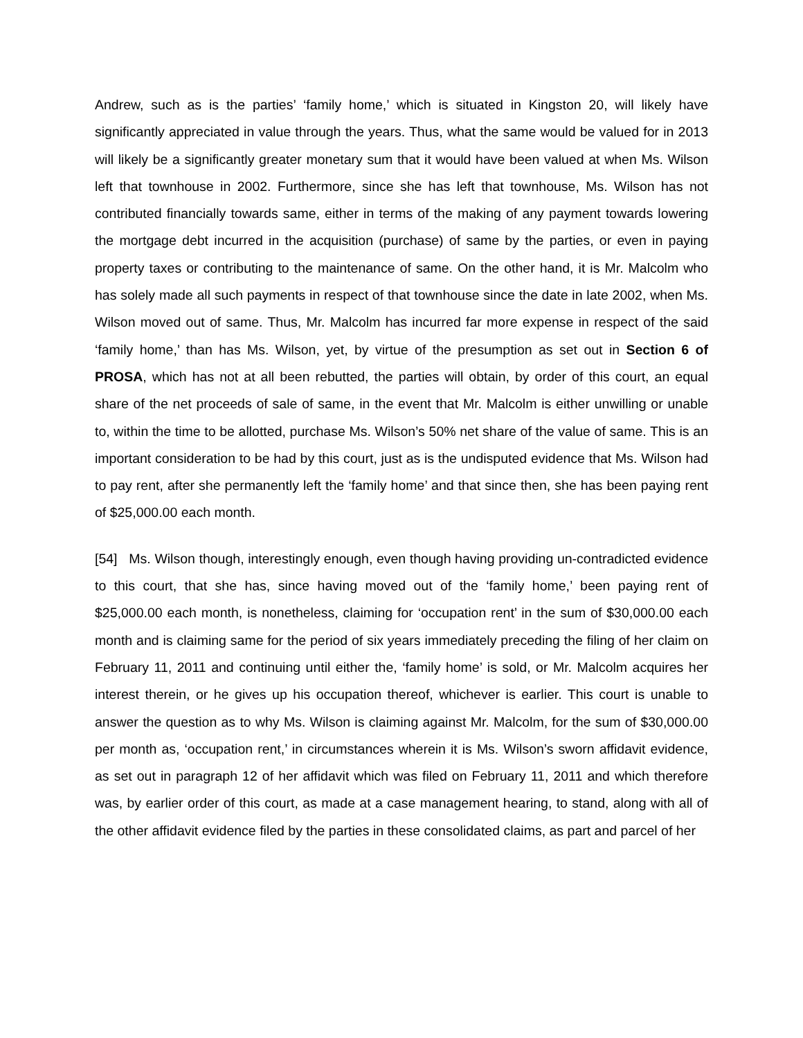Andrew, such as is the parties’ ‘family home,’ which is situated in Kingston 20, will likely have significantly appreciated in value through the years. Thus, what the same would be valued for in 2013 will likely be a significantly greater monetary sum that it would have been valued at when Ms. Wilson left that townhouse in 2002. Furthermore, since she has left that townhouse, Ms. Wilson has not contributed financially towards same, either in terms of the making of any payment towards lowering the mortgage debt incurred in the acquisition (purchase) of same by the parties, or even in paying property taxes or contributing to the maintenance of same. On the other hand, it is Mr. Malcolm who has solely made all such payments in respect of that townhouse since the date in late 2002, when Ms. Wilson moved out of same. Thus, Mr. Malcolm has incurred far more expense in respect of the said ‘family home,’ than has Ms. Wilson, yet, by virtue of the presumption as set out in Section 6 of PROSA, which has not at all been rebutted, the parties will obtain, by order of this court, an equal share of the net proceeds of sale of same, in the event that Mr. Malcolm is either unwilling or unable to, within the time to be allotted, purchase Ms. Wilson’s 50% net share of the value of same. This is an important consideration to be had by this court, just as is the undisputed evidence that Ms. Wilson had to pay rent, after she permanently left the ‘family home’ and that since then, she has been paying rent of $25,000.00 each month.
[54] Ms. Wilson though, interestingly enough, even though having providing un-contradicted evidence to this court, that she has, since having moved out of the ‘family home,’ been paying rent of $25,000.00 each month, is nonetheless, claiming for ‘occupation rent’ in the sum of $30,000.00 each month and is claiming same for the period of six years immediately preceding the filing of her claim on February 11, 2011 and continuing until either the, ‘family home’ is sold, or Mr. Malcolm acquires her interest therein, or he gives up his occupation thereof, whichever is earlier. This court is unable to answer the question as to why Ms. Wilson is claiming against Mr. Malcolm, for the sum of $30,000.00 per month as, ‘occupation rent,’ in circumstances wherein it is Ms. Wilson’s sworn affidavit evidence, as set out in paragraph 12 of her affidavit which was filed on February 11, 2011 and which therefore was, by earlier order of this court, as made at a case management hearing, to stand, along with all of the other affidavit evidence filed by the parties in these consolidated claims, as part and parcel of her